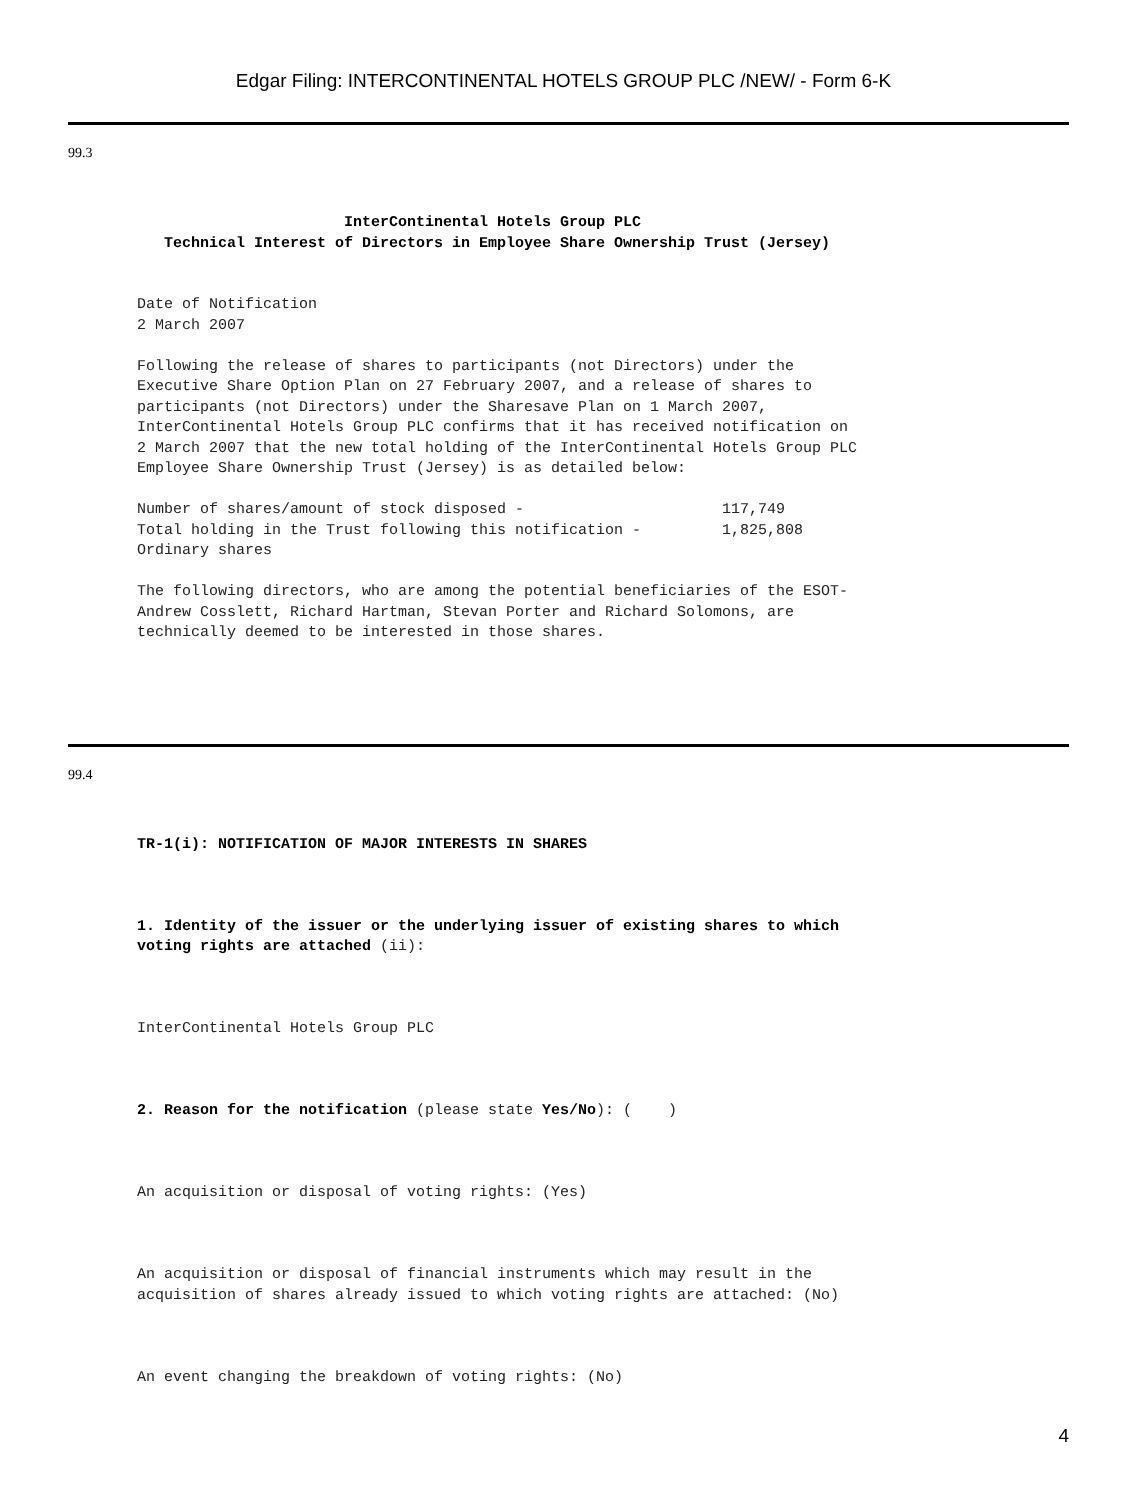Edgar Filing: INTERCONTINENTAL HOTELS GROUP PLC /NEW/ - Form 6-K
99.3
                       InterContinental Hotels Group PLC
   Technical Interest of Directors in Employee Share Ownership Trust (Jersey)


Date of Notification
2 March 2007

Following the release of shares to participants (not Directors) under the
Executive Share Option Plan on 27 February 2007, and a release of shares to
participants (not Directors) under the Sharesave Plan on 1 March 2007,
InterContinental Hotels Group PLC confirms that it has received notification on
2 March 2007 that the new total holding of the InterContinental Hotels Group PLC
Employee Share Ownership Trust (Jersey) is as detailed below:

Number of shares/amount of stock disposed -                      117,749
Total holding in the Trust following this notification -         1,825,808
Ordinary shares

The following directors, who are among the potential beneficiaries of the ESOT-
Andrew Cosslett, Richard Hartman, Stevan Porter and Richard Solomons, are
technically deemed to be interested in those shares.
99.4
TR-1(i): NOTIFICATION OF MAJOR INTERESTS IN SHARES



1. Identity of the issuer or the underlying issuer of existing shares to which
voting rights are attached (ii):



InterContinental Hotels Group PLC



2. Reason for the notification (please state Yes/No): (    )



An acquisition or disposal of voting rights: (Yes)



An acquisition or disposal of financial instruments which may result in the
acquisition of shares already issued to which voting rights are attached: (No)



An event changing the breakdown of voting rights: (No)
4